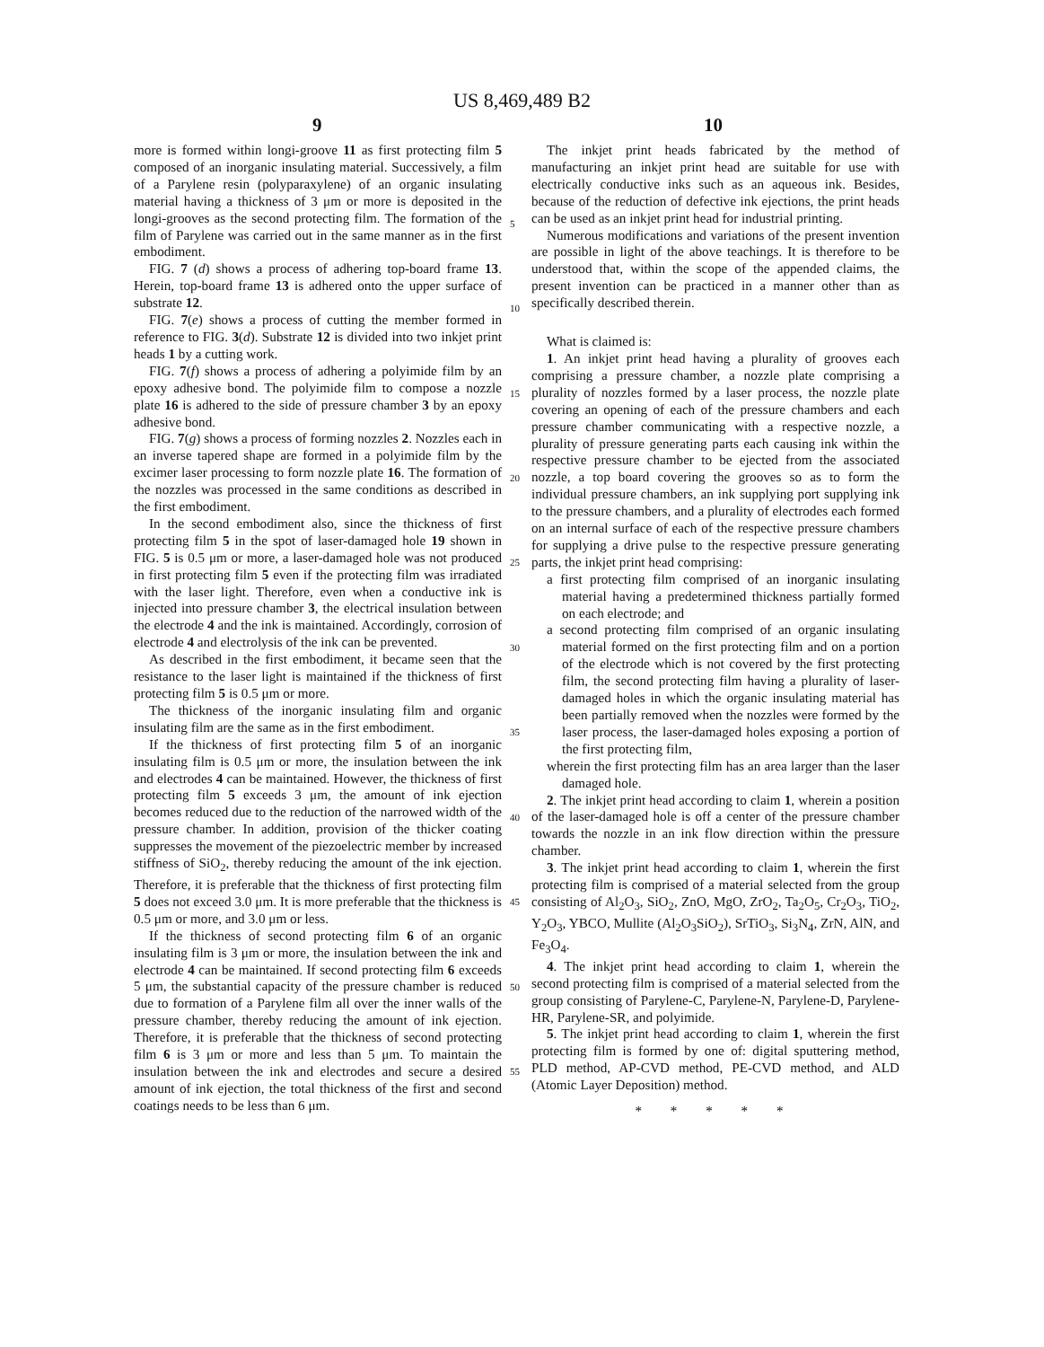US 8,469,489 B2
9 10
more is formed within longi-groove 11 as first protecting film 5 composed of an inorganic insulating material. Successively, a film of a Parylene resin (polyparaxylene) of an organic insulating material having a thickness of 3 μm or more is deposited in the longi-grooves as the second protecting film. The formation of the film of Parylene was carried out in the same manner as in the first embodiment.
FIG. 7 (d) shows a process of adhering top-board frame 13. Herein, top-board frame 13 is adhered onto the upper surface of substrate 12.
FIG. 7(e) shows a process of cutting the member formed in reference to FIG. 3(d). Substrate 12 is divided into two inkjet print heads 1 by a cutting work.
FIG. 7(f) shows a process of adhering a polyimide film by an epoxy adhesive bond. The polyimide film to compose a nozzle plate 16 is adhered to the side of pressure chamber 3 by an epoxy adhesive bond.
FIG. 7(g) shows a process of forming nozzles 2. Nozzles each in an inverse tapered shape are formed in a polyimide film by the excimer laser processing to form nozzle plate 16. The formation of the nozzles was processed in the same conditions as described in the first embodiment.
In the second embodiment also, since the thickness of first protecting film 5 in the spot of laser-damaged hole 19 shown in FIG. 5 is 0.5 μm or more, a laser-damaged hole was not produced in first protecting film 5 even if the protecting film was irradiated with the laser light. Therefore, even when a conductive ink is injected into pressure chamber 3, the electrical insulation between the electrode 4 and the ink is maintained. Accordingly, corrosion of electrode 4 and electrolysis of the ink can be prevented.
As described in the first embodiment, it became seen that the resistance to the laser light is maintained if the thickness of first protecting film 5 is 0.5 μm or more.
The thickness of the inorganic insulating film and organic insulating film are the same as in the first embodiment.
If the thickness of first protecting film 5 of an inorganic insulating film is 0.5 μm or more, the insulation between the ink and electrodes 4 can be maintained. However, the thickness of first protecting film 5 exceeds 3 μm, the amount of ink ejection becomes reduced due to the reduction of the narrowed width of the pressure chamber. In addition, provision of the thicker coating suppresses the movement of the piezoelectric member by increased stiffness of SiO<sub>2</sub>, thereby reducing the amount of the ink ejection. Therefore, it is preferable that the thickness of first protecting film 5 does not exceed 3.0 μm. It is more preferable that the thickness is 0.5 μm or more, and 3.0 μm or less.
If the thickness of second protecting film 6 of an organic insulating film is 3 μm or more, the insulation between the ink and electrode 4 can be maintained. If second protecting film 6 exceeds 5 μm, the substantial capacity of the pressure chamber is reduced due to formation of a Parylene film all over the inner walls of the pressure chamber, thereby reducing the amount of ink ejection. Therefore, it is preferable that the thickness of second protecting film 6 is 3 μm or more and less than 5 μm. To maintain the insulation between the ink and electrodes and secure a desired amount of ink ejection, the total thickness of the first and second coatings needs to be less than 6 μm.
5
10
15
20
25
30
35
40
45
50
55
The inkjet print heads fabricated by the method of manufacturing an inkjet print head are suitable for use with electrically conductive inks such as an aqueous ink. Besides, because of the reduction of defective ink ejections, the print heads can be used as an inkjet print head for industrial printing.
Numerous modifications and variations of the present invention are possible in light of the above teachings. It is therefore to be understood that, within the scope of the appended claims, the present invention can be practiced in a manner other than as specifically described therein.
What is claimed is:
1. An inkjet print head having a plurality of grooves each comprising a pressure chamber, a nozzle plate comprising a plurality of nozzles formed by a laser process, the nozzle plate covering an opening of each of the pressure chambers and each pressure chamber communicating with a respective nozzle, a plurality of pressure generating parts each causing ink within the respective pressure chamber to be ejected from the associated nozzle, a top board covering the grooves so as to form the individual pressure chambers, an ink supplying port supplying ink to the pressure chambers, and a plurality of electrodes each formed on an internal surface of each of the respective pressure chambers for supplying a drive pulse to the respective pressure generating parts, the inkjet print head comprising:
a first protecting film comprised of an inorganic insulating material having a predetermined thickness partially formed on each electrode; and
a second protecting film comprised of an organic insulating material formed on the first protecting film and on a portion of the electrode which is not covered by the first protecting film, the second protecting film having a plurality of laser-damaged holes in which the organic insulating material has been partially removed when the nozzles were formed by the laser process, the laser-damaged holes exposing a portion of the first protecting film,
wherein the first protecting film has an area larger than the laser damaged hole.
2. The inkjet print head according to claim 1, wherein a position of the laser-damaged hole is off a center of the pressure chamber towards the nozzle in an ink flow direction within the pressure chamber.
3. The inkjet print head according to claim 1, wherein the first protecting film is comprised of a material selected from the group consisting of Al<sub>2</sub>O<sub>3</sub>, SiO<sub>2</sub>, ZnO, MgO, ZrO<sub>2</sub>, Ta<sub>2</sub>O<sub>5</sub>, Cr<sub>2</sub>O<sub>3</sub>, TiO<sub>2</sub>, Y<sub>2</sub>O<sub>3</sub>, YBCO, Mullite (Al<sub>2</sub>O<sub>3</sub>SiO<sub>2</sub>), SrTiO<sub>3</sub>, Si<sub>3</sub>N<sub>4</sub>, ZrN, AlN, and Fe<sub>3</sub>O<sub>4</sub>.
4. The inkjet print head according to claim 1, wherein the second protecting film is comprised of a material selected from the group consisting of Parylene-C, Parylene-N, Parylene-D, Parylene-HR, Parylene-SR, and polyimide.
5. The inkjet print head according to claim 1, wherein the first protecting film is formed by one of: digital sputtering method, PLD method, AP-CVD method, PE-CVD method, and ALD (Atomic Layer Deposition) method.
* * * * *